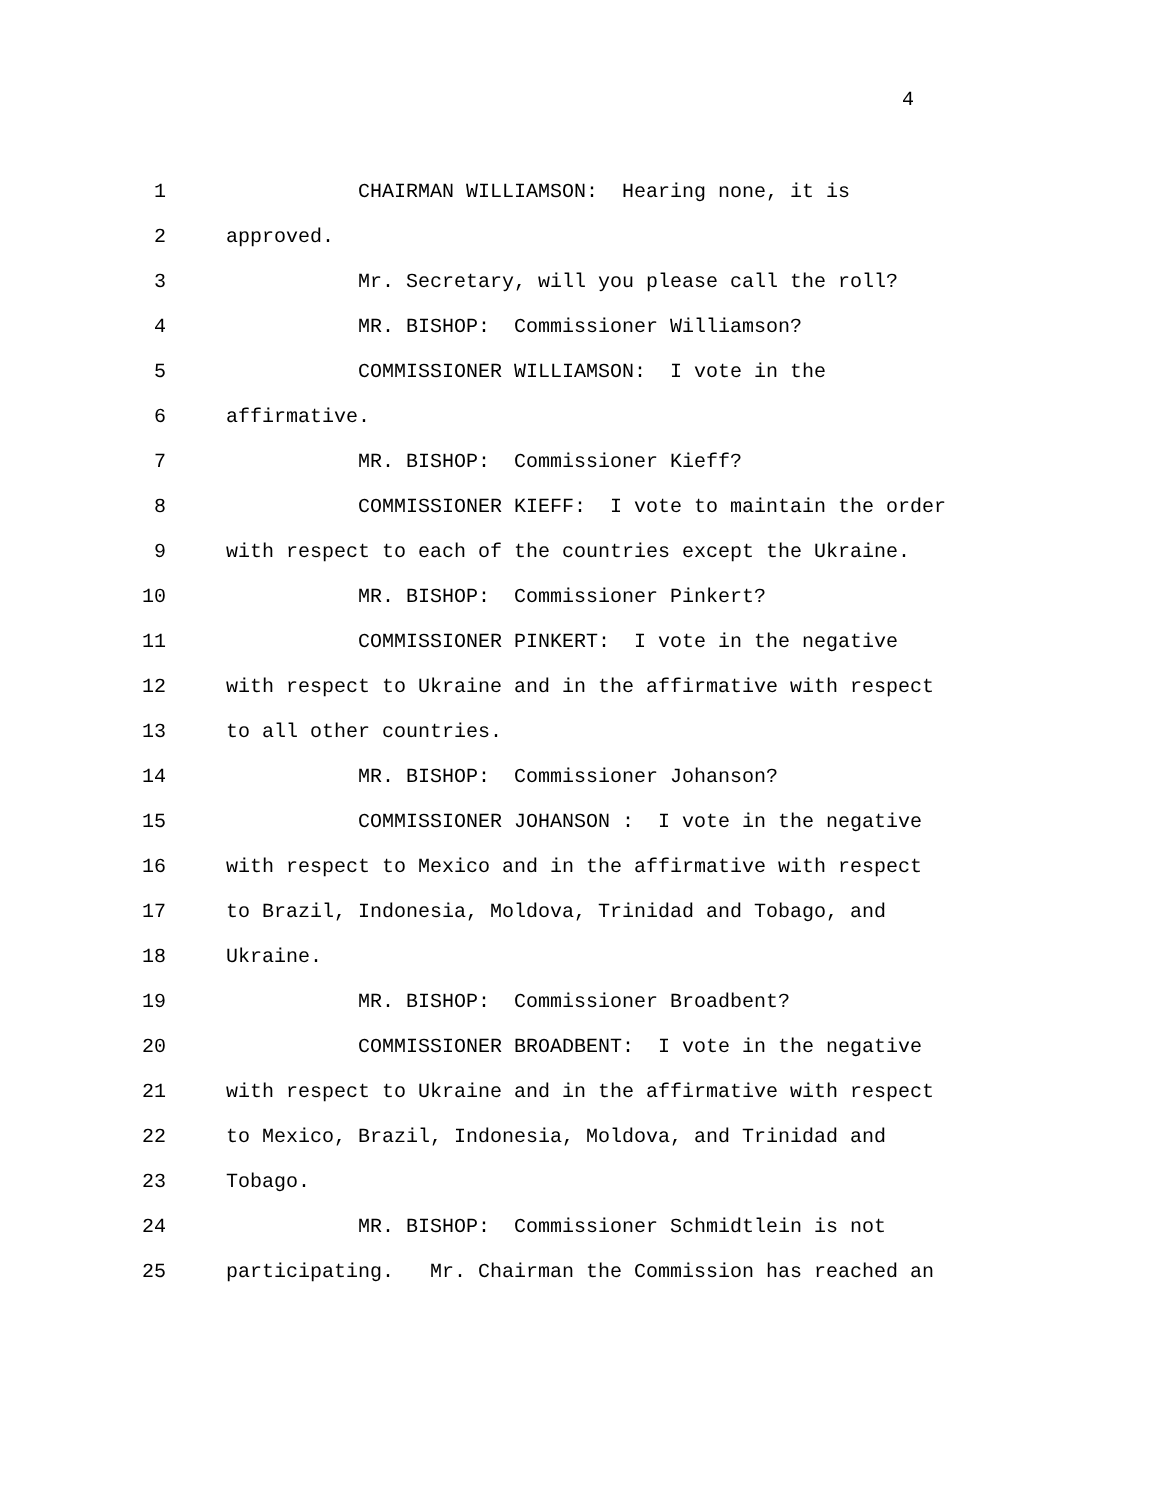4
1 CHAIRMAN WILLIAMSON: Hearing none, it is
2 approved.
3 Mr. Secretary, will you please call the roll?
4 MR. BISHOP: Commissioner Williamson?
5 COMMISSIONER WILLIAMSON: I vote in the
6 affirmative.
7 MR. BISHOP: Commissioner Kieff?
8 COMMISSIONER KIEFF: I vote to maintain the order
9 with respect to each of the countries except the Ukraine.
10 MR. BISHOP: Commissioner Pinkert?
11 COMMISSIONER PINKERT: I vote in the negative
12 with respect to Ukraine and in the affirmative with respect
13 to all other countries.
14 MR. BISHOP: Commissioner Johanson?
15 COMMISSIONER JOHANSON : I vote in the negative
16 with respect to Mexico and in the affirmative with respect
17 to Brazil, Indonesia, Moldova, Trinidad and Tobago, and
18 Ukraine.
19 MR. BISHOP: Commissioner Broadbent?
20 COMMISSIONER BROADBENT: I vote in the negative
21 with respect to Ukraine and in the affirmative with respect
22 to Mexico, Brazil, Indonesia, Moldova, and Trinidad and
23 Tobago.
24 MR. BISHOP: Commissioner Schmidtlein is not
25 participating. Mr. Chairman the Commission has reached an